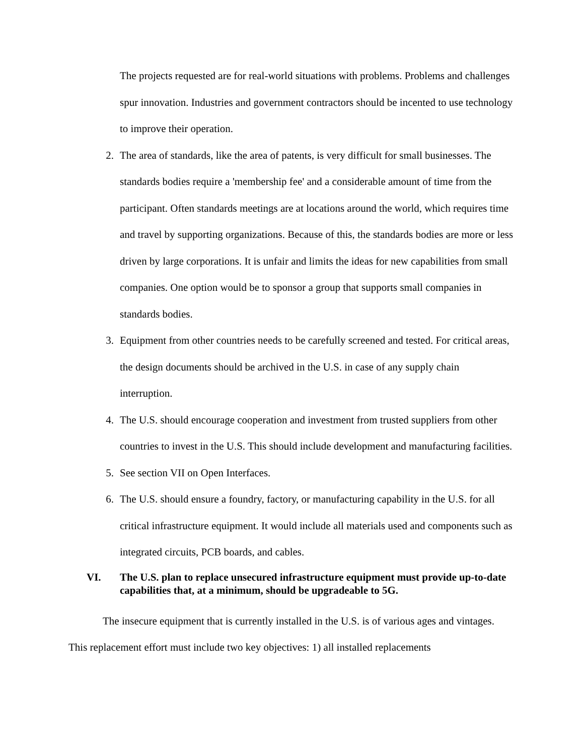The projects requested are for real-world situations with problems. Problems and challenges spur innovation. Industries and government contractors should be incented to use technology to improve their operation.
2. The area of standards, like the area of patents, is very difficult for small businesses. The standards bodies require a 'membership fee' and a considerable amount of time from the participant. Often standards meetings are at locations around the world, which requires time and travel by supporting organizations. Because of this, the standards bodies are more or less driven by large corporations. It is unfair and limits the ideas for new capabilities from small companies. One option would be to sponsor a group that supports small companies in standards bodies.
3. Equipment from other countries needs to be carefully screened and tested. For critical areas, the design documents should be archived in the U.S. in case of any supply chain interruption.
4. The U.S. should encourage cooperation and investment from trusted suppliers from other countries to invest in the U.S. This should include development and manufacturing facilities.
5. See section VII on Open Interfaces.
6. The U.S. should ensure a foundry, factory, or manufacturing capability in the U.S. for all critical infrastructure equipment. It would include all materials used and components such as integrated circuits, PCB boards, and cables.
VI. The U.S. plan to replace unsecured infrastructure equipment must provide up-to-date capabilities that, at a minimum, should be upgradeable to 5G.
The insecure equipment that is currently installed in the U.S. is of various ages and vintages. This replacement effort must include two key objectives: 1) all installed replacements